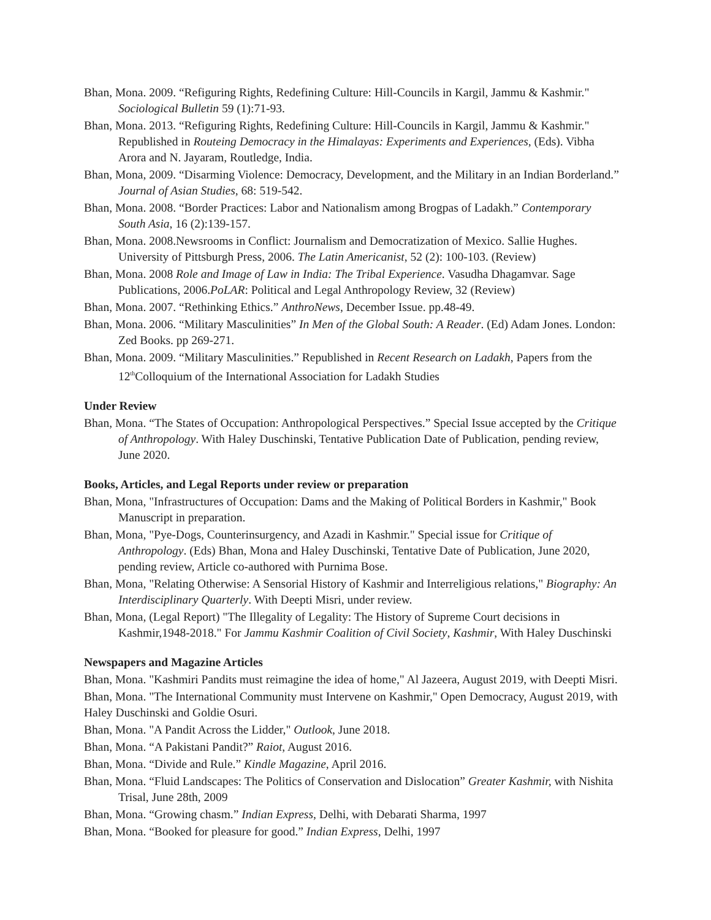Bhan, Mona. 2009. “Refiguring Rights, Redefining Culture: Hill-Councils in Kargil, Jammu & Kashmir." Sociological Bulletin 59 (1):71-93.
Bhan, Mona. 2013. “Refiguring Rights, Redefining Culture: Hill-Councils in Kargil, Jammu & Kashmir." Republished in Routeing Democracy in the Himalayas: Experiments and Experiences, (Eds). Vibha Arora and N. Jayaram, Routledge, India.
Bhan, Mona, 2009. “Disarming Violence: Democracy, Development, and the Military in an Indian Borderland.” Journal of Asian Studies, 68: 519-542.
Bhan, Mona. 2008. “Border Practices: Labor and Nationalism among Brogpas of Ladakh.” Contemporary South Asia, 16 (2):139-157.
Bhan, Mona. 2008.Newsrooms in Conflict: Journalism and Democratization of Mexico. Sallie Hughes. University of Pittsburgh Press, 2006. The Latin Americanist, 52 (2): 100-103. (Review)
Bhan, Mona. 2008 Role and Image of Law in India: The Tribal Experience. Vasudha Dhagamvar. Sage Publications, 2006.PoLAR: Political and Legal Anthropology Review, 32 (Review)
Bhan, Mona. 2007. “Rethinking Ethics.” AnthroNews, December Issue. pp.48-49.
Bhan, Mona. 2006. “Military Masculinities” In Men of the Global South: A Reader. (Ed) Adam Jones. London: Zed Books. pp 269-271.
Bhan, Mona. 2009. “Military Masculinities.” Republished in Recent Research on Ladakh, Papers from the 12<sup>th</sup>Colloquium of the International Association for Ladakh Studies
Under Review
Bhan, Mona. “The States of Occupation: Anthropological Perspectives.” Special Issue accepted by the Critique of Anthropology. With Haley Duschinski, Tentative Publication Date of Publication, pending review, June 2020.
Books, Articles, and Legal Reports under review or preparation
Bhan, Mona, "Infrastructures of Occupation: Dams and the Making of Political Borders in Kashmir," Book Manuscript in preparation.
Bhan, Mona, "Pye-Dogs, Counterinsurgency, and Azadi in Kashmir." Special issue for Critique of Anthropology. (Eds) Bhan, Mona and Haley Duschinski, Tentative Date of Publication, June 2020, pending review, Article co-authored with Purnima Bose.
Bhan, Mona, "Relating Otherwise: A Sensorial History of Kashmir and Interreligious relations," Biography: An Interdisciplinary Quarterly. With Deepti Misri, under review.
Bhan, Mona, (Legal Report) "The Illegality of Legality: The History of Supreme Court decisions in Kashmir,1948-2018." For Jammu Kashmir Coalition of Civil Society, Kashmir, With Haley Duschinski
Newspapers and Magazine Articles
Bhan, Mona. "Kashmiri Pandits must reimagine the idea of home," Al Jazeera, August 2019, with Deepti Misri.
Bhan, Mona. "The International Community must Intervene on Kashmir," Open Democracy, August 2019, with Haley Duschinski and Goldie Osuri.
Bhan, Mona. "A Pandit Across the Lidder," Outlook, June 2018.
Bhan, Mona. “A Pakistani Pandit?” Raiot, August 2016.
Bhan, Mona. “Divide and Rule.” Kindle Magazine, April 2016.
Bhan, Mona. “Fluid Landscapes: The Politics of Conservation and Dislocation” Greater Kashmir, with Nishita Trisal, June 28th, 2009
Bhan, Mona. “Growing chasm.” Indian Express, Delhi, with Debarati Sharma, 1997
Bhan, Mona. “Booked for pleasure for good.” Indian Express, Delhi, 1997